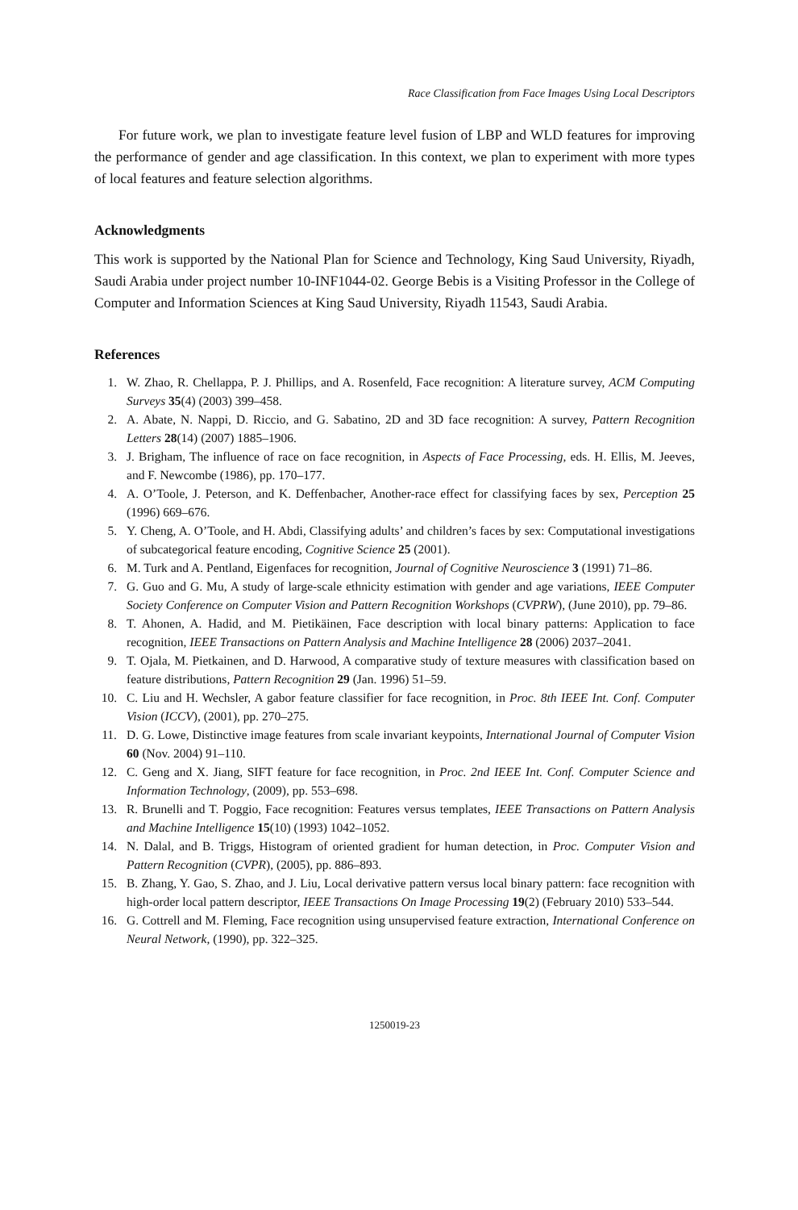Race Classification from Face Images Using Local Descriptors
For future work, we plan to investigate feature level fusion of LBP and WLD features for improving the performance of gender and age classification. In this context, we plan to experiment with more types of local features and feature selection algorithms.
Acknowledgments
This work is supported by the National Plan for Science and Technology, King Saud University, Riyadh, Saudi Arabia under project number 10-INF1044-02. George Bebis is a Visiting Professor in the College of Computer and Information Sciences at King Saud University, Riyadh 11543, Saudi Arabia.
References
1. W. Zhao, R. Chellappa, P. J. Phillips, and A. Rosenfeld, Face recognition: A literature survey, ACM Computing Surveys 35(4) (2003) 399–458.
2. A. Abate, N. Nappi, D. Riccio, and G. Sabatino, 2D and 3D face recognition: A survey, Pattern Recognition Letters 28(14) (2007) 1885–1906.
3. J. Brigham, The influence of race on face recognition, in Aspects of Face Processing, eds. H. Ellis, M. Jeeves, and F. Newcombe (1986), pp. 170–177.
4. A. O’Toole, J. Peterson, and K. Deffenbacher, Another-race effect for classifying faces by sex, Perception 25 (1996) 669–676.
5. Y. Cheng, A. O’Toole, and H. Abdi, Classifying adults’ and children’s faces by sex: Computational investigations of subcategorical feature encoding, Cognitive Science 25 (2001).
6. M. Turk and A. Pentland, Eigenfaces for recognition, Journal of Cognitive Neuroscience 3 (1991) 71–86.
7. G. Guo and G. Mu, A study of large-scale ethnicity estimation with gender and age variations, IEEE Computer Society Conference on Computer Vision and Pattern Recognition Workshops (CVPRW), (June 2010), pp. 79–86.
8. T. Ahonen, A. Hadid, and M. Pietikäinen, Face description with local binary patterns: Application to face recognition, IEEE Transactions on Pattern Analysis and Machine Intelligence 28 (2006) 2037–2041.
9. T. Ojala, M. Pietkainen, and D. Harwood, A comparative study of texture measures with classification based on feature distributions, Pattern Recognition 29 (Jan. 1996) 51–59.
10. C. Liu and H. Wechsler, A gabor feature classifier for face recognition, in Proc. 8th IEEE Int. Conf. Computer Vision (ICCV), (2001), pp. 270–275.
11. D. G. Lowe, Distinctive image features from scale invariant keypoints, International Journal of Computer Vision 60 (Nov. 2004) 91–110.
12. C. Geng and X. Jiang, SIFT feature for face recognition, in Proc. 2nd IEEE Int. Conf. Computer Science and Information Technology, (2009), pp. 553–698.
13. R. Brunelli and T. Poggio, Face recognition: Features versus templates, IEEE Transactions on Pattern Analysis and Machine Intelligence 15(10) (1993) 1042–1052.
14. N. Dalal, and B. Triggs, Histogram of oriented gradient for human detection, in Proc. Computer Vision and Pattern Recognition (CVPR), (2005), pp. 886–893.
15. B. Zhang, Y. Gao, S. Zhao, and J. Liu, Local derivative pattern versus local binary pattern: face recognition with high-order local pattern descriptor, IEEE Transactions On Image Processing 19(2) (February 2010) 533–544.
16. G. Cottrell and M. Fleming, Face recognition using unsupervised feature extraction, International Conference on Neural Network, (1990), pp. 322–325.
1250019-23